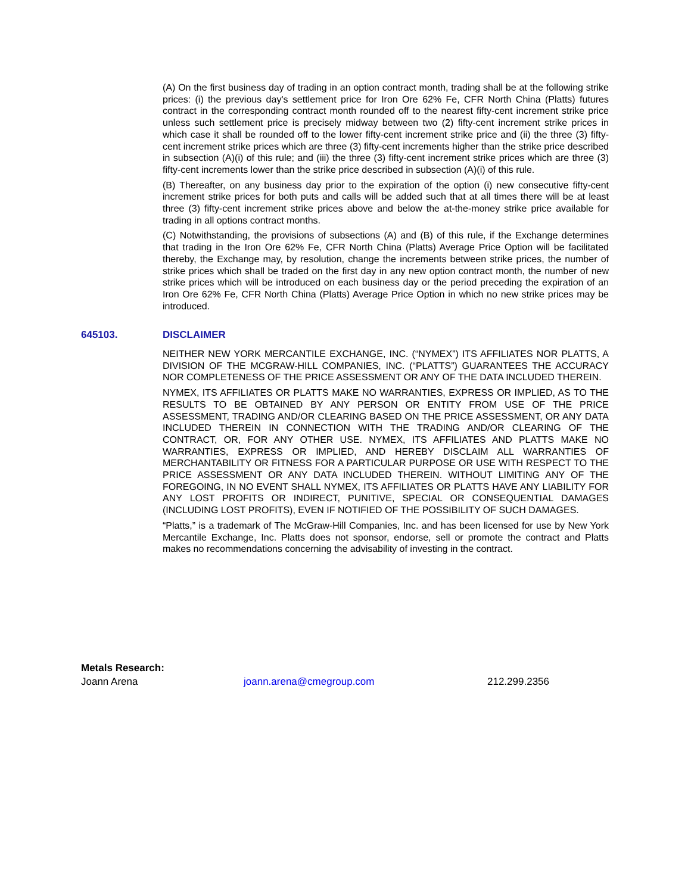(A) On the first business day of trading in an option contract month, trading shall be at the following strike prices: (i) the previous day's settlement price for Iron Ore 62% Fe, CFR North China (Platts) futures contract in the corresponding contract month rounded off to the nearest fifty-cent increment strike price unless such settlement price is precisely midway between two (2) fifty-cent increment strike prices in which case it shall be rounded off to the lower fifty-cent increment strike price and (ii) the three (3) fifty-cent increment strike prices which are three (3) fifty-cent increments higher than the strike price described in subsection (A)(i) of this rule; and (iii) the three (3) fifty-cent increment strike prices which are three (3) fifty-cent increments lower than the strike price described in subsection (A)(i) of this rule.
(B) Thereafter, on any business day prior to the expiration of the option (i) new consecutive fifty-cent increment strike prices for both puts and calls will be added such that at all times there will be at least three (3) fifty-cent increment strike prices above and below the at-the-money strike price available for trading in all options contract months.
(C) Notwithstanding, the provisions of subsections (A) and (B) of this rule, if the Exchange determines that trading in the Iron Ore 62% Fe, CFR North China (Platts) Average Price Option will be facilitated thereby, the Exchange may, by resolution, change the increments between strike prices, the number of strike prices which shall be traded on the first day in any new option contract month, the number of new strike prices which will be introduced on each business day or the period preceding the expiration of an Iron Ore 62% Fe, CFR North China (Platts) Average Price Option in which no new strike prices may be introduced.
645103. DISCLAIMER
NEITHER NEW YORK MERCANTILE EXCHANGE, INC. (“NYMEX”) ITS AFFILIATES NOR PLATTS, A DIVISION OF THE MCGRAW-HILL COMPANIES, INC. (“PLATTS”) GUARANTEES THE ACCURACY NOR COMPLETENESS OF THE PRICE ASSESSMENT OR ANY OF THE DATA INCLUDED THEREIN.
NYMEX, ITS AFFILIATES OR PLATTS MAKE NO WARRANTIES, EXPRESS OR IMPLIED, AS TO THE RESULTS TO BE OBTAINED BY ANY PERSON OR ENTITY FROM USE OF THE PRICE ASSESSMENT, TRADING AND/OR CLEARING BASED ON THE PRICE ASSESSMENT, OR ANY DATA INCLUDED THEREIN IN CONNECTION WITH THE TRADING AND/OR CLEARING OF THE CONTRACT, OR, FOR ANY OTHER USE. NYMEX, ITS AFFILIATES AND PLATTS MAKE NO WARRANTIES, EXPRESS OR IMPLIED, AND HEREBY DISCLAIM ALL WARRANTIES OF MERCHANTABILITY OR FITNESS FOR A PARTICULAR PURPOSE OR USE WITH RESPECT TO THE PRICE ASSESSMENT OR ANY DATA INCLUDED THEREIN. WITHOUT LIMITING ANY OF THE FOREGOING, IN NO EVENT SHALL NYMEX, ITS AFFILIATES OR PLATTS HAVE ANY LIABILITY FOR ANY LOST PROFITS OR INDIRECT, PUNITIVE, SPECIAL OR CONSEQUENTIAL DAMAGES (INCLUDING LOST PROFITS), EVEN IF NOTIFIED OF THE POSSIBILITY OF SUCH DAMAGES.
“Platts,” is a trademark of The McGraw-Hill Companies, Inc. and has been licensed for use by New York Mercantile Exchange, Inc. Platts does not sponsor, endorse, sell or promote the contract and Platts makes no recommendations concerning the advisability of investing in the contract.
Metals Research:
Joann Arena joann.arena@cmegroup.com 212.299.2356